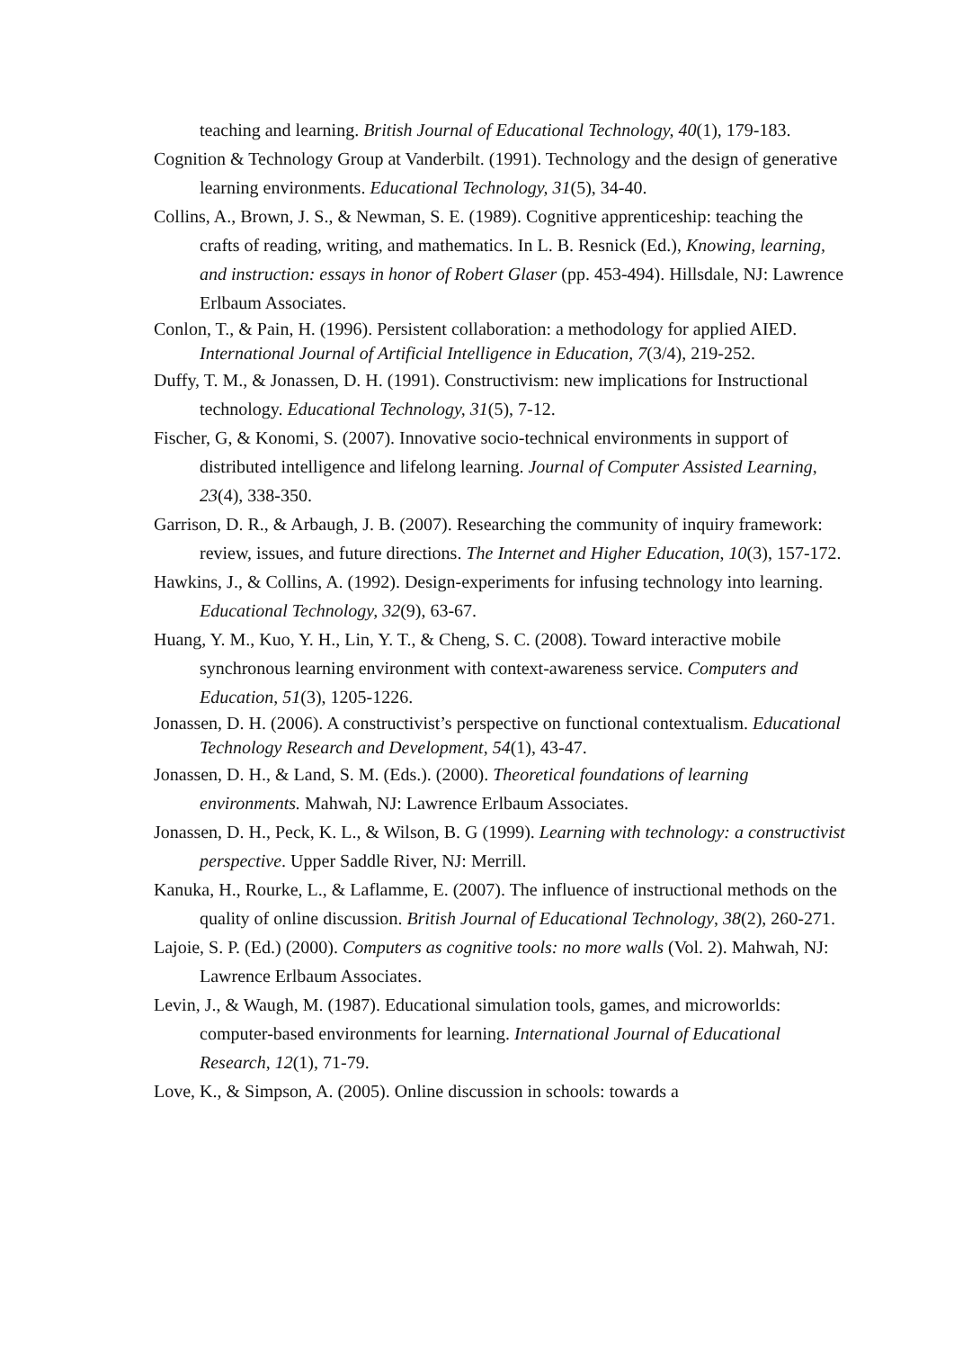teaching and learning. British Journal of Educational Technology, 40(1), 179-183.
Cognition & Technology Group at Vanderbilt. (1991). Technology and the design of generative learning environments. Educational Technology, 31(5), 34-40.
Collins, A., Brown, J. S., & Newman, S. E. (1989). Cognitive apprenticeship: teaching the crafts of reading, writing, and mathematics. In L. B. Resnick (Ed.), Knowing, learning, and instruction: essays in honor of Robert Glaser (pp. 453-494). Hillsdale, NJ: Lawrence Erlbaum Associates.
Conlon, T., & Pain, H. (1996). Persistent collaboration: a methodology for applied AIED. International Journal of Artificial Intelligence in Education, 7(3/4), 219-252.
Duffy, T. M., & Jonassen, D. H. (1991). Constructivism: new implications for Instructional technology. Educational Technology, 31(5), 7-12.
Fischer, G, & Konomi, S. (2007). Innovative socio-technical environments in support of distributed intelligence and lifelong learning. Journal of Computer Assisted Learning,
23(4), 338-350.
Garrison, D. R., & Arbaugh, J. B. (2007). Researching the community of inquiry framework: review, issues, and future directions. The Internet and Higher Education, 10(3), 157-172.
Hawkins, J., & Collins, A. (1992). Design-experiments for infusing technology into learning. Educational Technology, 32(9), 63-67.
Huang, Y. M., Kuo, Y. H., Lin, Y. T., & Cheng, S. C. (2008). Toward interactive mobile synchronous learning environment with context-awareness service. Computers and Education, 51(3), 1205-1226.
Jonassen, D. H. (2006). A constructivist’s perspective on functional contextualism. Educational Technology Research and Development, 54(1), 43-47.
Jonassen, D. H., & Land, S. M. (Eds.). (2000). Theoretical foundations of learning environments. Mahwah, NJ: Lawrence Erlbaum Associates.
Jonassen, D. H., Peck, K. L., & Wilson, B. G (1999). Learning with technology: a constructivist perspective. Upper Saddle River, NJ: Merrill.
Kanuka, H., Rourke, L., & Laflamme, E. (2007). The influence of instructional methods on the quality of online discussion. British Journal of Educational Technology, 38(2), 260-271.
Lajoie, S. P. (Ed.) (2000). Computers as cognitive tools: no more walls (Vol. 2). Mahwah, NJ: Lawrence Erlbaum Associates.
Levin, J., & Waugh, M. (1987). Educational simulation tools, games, and microworlds: computer-based environments for learning. International Journal of Educational Research, 12(1), 71-79.
Love, K., & Simpson, A. (2005). Online discussion in schools: towards a